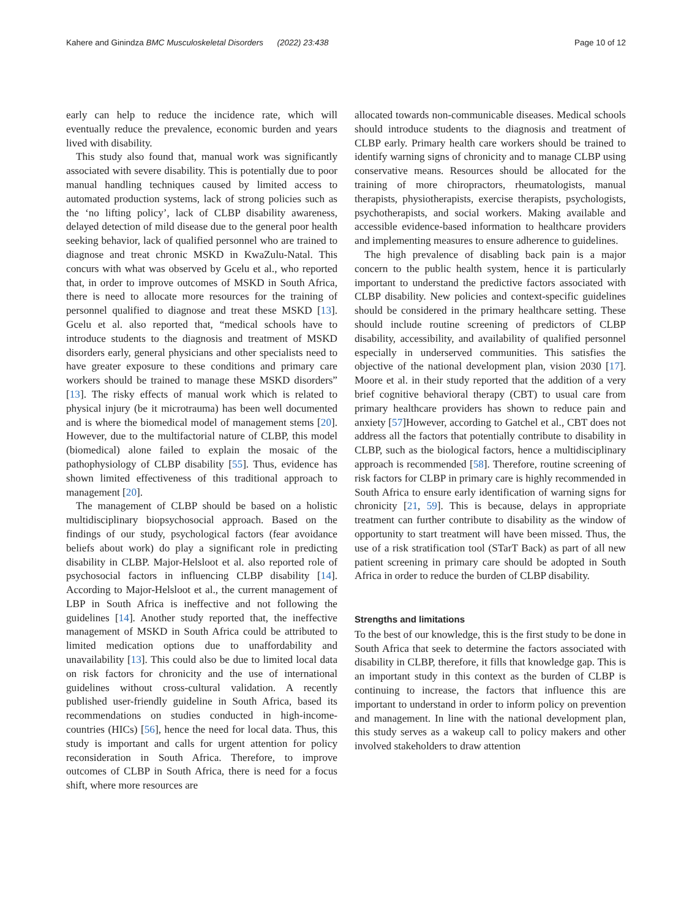Kahere and Ginindza BMC Musculoskeletal Disorders (2022) 23:438 Page 10 of 12
early can help to reduce the incidence rate, which will eventually reduce the prevalence, economic burden and years lived with disability.
This study also found that, manual work was significantly associated with severe disability. This is potentially due to poor manual handling techniques caused by limited access to automated production systems, lack of strong policies such as the ‘no lifting policy’, lack of CLBP disability awareness, delayed detection of mild disease due to the general poor health seeking behavior, lack of qualified personnel who are trained to diagnose and treat chronic MSKD in KwaZulu-Natal. This concurs with what was observed by Gcelu et al., who reported that, in order to improve outcomes of MSKD in South Africa, there is need to allocate more resources for the training of personnel qualified to diagnose and treat these MSKD [13]. Gcelu et al. also reported that, “medical schools have to introduce students to the diagnosis and treatment of MSKD disorders early, general physicians and other specialists need to have greater exposure to these conditions and primary care workers should be trained to manage these MSKD disorders” [13]. The risky effects of manual work which is related to physical injury (be it microtrauma) has been well documented and is where the biomedical model of management stems [20]. However, due to the multifactorial nature of CLBP, this model (biomedical) alone failed to explain the mosaic of the pathophysiology of CLBP disability [55]. Thus, evidence has shown limited effectiveness of this traditional approach to management [20].
The management of CLBP should be based on a holistic multidisciplinary biopsychosocial approach. Based on the findings of our study, psychological factors (fear avoidance beliefs about work) do play a significant role in predicting disability in CLBP. Major-Helsloot et al. also reported role of psychosocial factors in influencing CLBP disability [14]. According to Major-Helsloot et al., the current management of LBP in South Africa is ineffective and not following the guidelines [14]. Another study reported that, the ineffective management of MSKD in South Africa could be attributed to limited medication options due to unaffordability and unavailability [13]. This could also be due to limited local data on risk factors for chronicity and the use of international guidelines without cross-cultural validation. A recently published user-friendly guideline in South Africa, based its recommendations on studies conducted in high-income-countries (HICs) [56], hence the need for local data. Thus, this study is important and calls for urgent attention for policy reconsideration in South Africa. Therefore, to improve outcomes of CLBP in South Africa, there is need for a focus shift, where more resources are
allocated towards non-communicable diseases. Medical schools should introduce students to the diagnosis and treatment of CLBP early. Primary health care workers should be trained to identify warning signs of chronicity and to manage CLBP using conservative means. Resources should be allocated for the training of more chiropractors, rheumatologists, manual therapists, physiotherapists, exercise therapists, psychologists, psychotherapists, and social workers. Making available and accessible evidence-based information to healthcare providers and implementing measures to ensure adherence to guidelines.
The high prevalence of disabling back pain is a major concern to the public health system, hence it is particularly important to understand the predictive factors associated with CLBP disability. New policies and context-specific guidelines should be considered in the primary healthcare setting. These should include routine screening of predictors of CLBP disability, accessibility, and availability of qualified personnel especially in underserved communities. This satisfies the objective of the national development plan, vision 2030 [17]. Moore et al. in their study reported that the addition of a very brief cognitive behavioral therapy (CBT) to usual care from primary healthcare providers has shown to reduce pain and anxiety [57]However, according to Gatchel et al., CBT does not address all the factors that potentially contribute to disability in CLBP, such as the biological factors, hence a multidisciplinary approach is recommended [58]. Therefore, routine screening of risk factors for CLBP in primary care is highly recommended in South Africa to ensure early identification of warning signs for chronicity [21, 59]. This is because, delays in appropriate treatment can further contribute to disability as the window of opportunity to start treatment will have been missed. Thus, the use of a risk stratification tool (STarT Back) as part of all new patient screening in primary care should be adopted in South Africa in order to reduce the burden of CLBP disability.
Strengths and limitations
To the best of our knowledge, this is the first study to be done in South Africa that seek to determine the factors associated with disability in CLBP, therefore, it fills that knowledge gap. This is an important study in this context as the burden of CLBP is continuing to increase, the factors that influence this are important to understand in order to inform policy on prevention and management. In line with the national development plan, this study serves as a wakeup call to policy makers and other involved stakeholders to draw attention